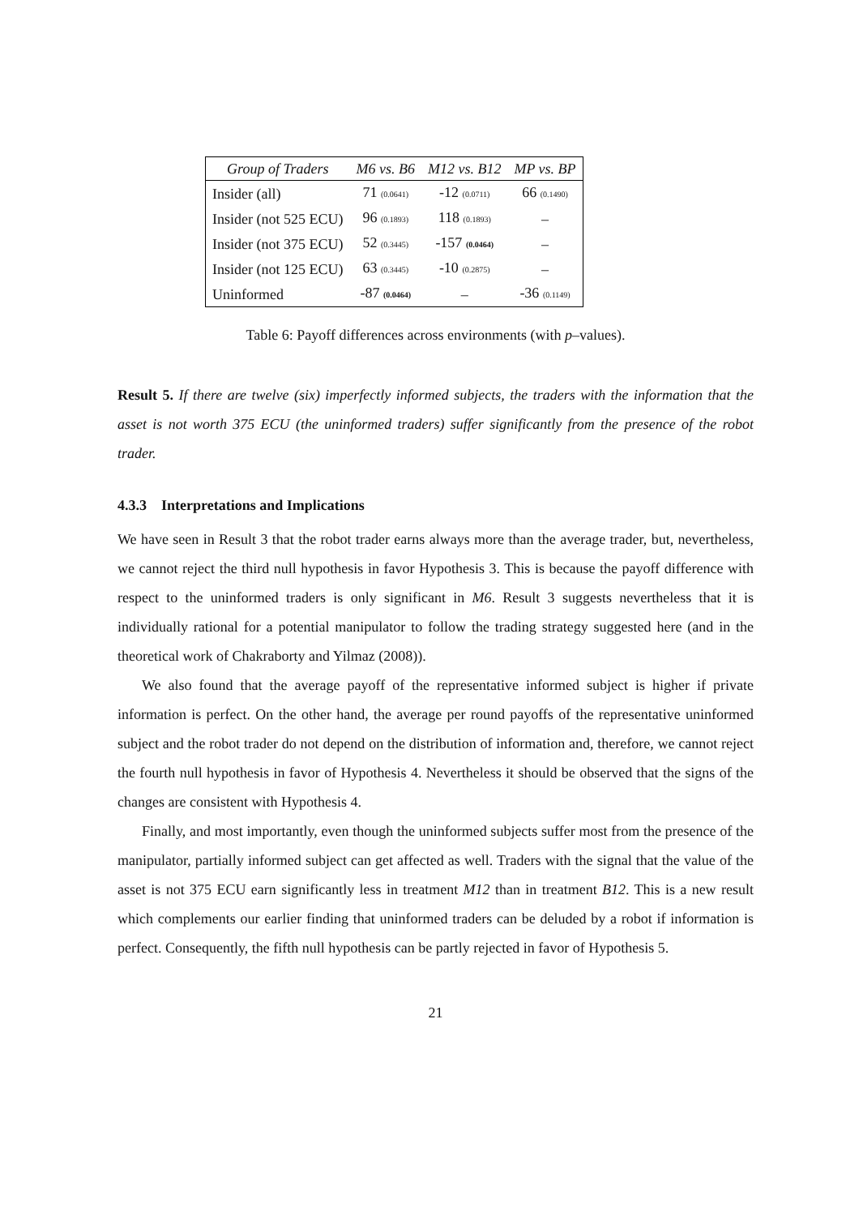| Group of Traders | M6 vs. B6 | M12 vs. B12 | MP vs. BP |
| --- | --- | --- | --- |
| Insider (all) | 71 (0.0641) | -12 (0.0711) | 66 (0.1490) |
| Insider (not 525 ECU) | 96 (0.1893) | 118 (0.1893) | – |
| Insider (not 375 ECU) | 52 (0.3445) | -157 (0.0464) | – |
| Insider (not 125 ECU) | 63 (0.3445) | -10 (0.2875) | – |
| Uninformed | -87 (0.0464) | – | -36 (0.1149) |
Table 6: Payoff differences across environments (with p–values).
Result 5. If there are twelve (six) imperfectly informed subjects, the traders with the information that the asset is not worth 375 ECU (the uninformed traders) suffer significantly from the presence of the robot trader.
4.3.3 Interpretations and Implications
We have seen in Result 3 that the robot trader earns always more than the average trader, but, nevertheless, we cannot reject the third null hypothesis in favor Hypothesis 3. This is because the payoff difference with respect to the uninformed traders is only significant in M6. Result 3 suggests nevertheless that it is individually rational for a potential manipulator to follow the trading strategy suggested here (and in the theoretical work of Chakraborty and Yilmaz (2008)).
We also found that the average payoff of the representative informed subject is higher if private information is perfect. On the other hand, the average per round payoffs of the representative uninformed subject and the robot trader do not depend on the distribution of information and, therefore, we cannot reject the fourth null hypothesis in favor of Hypothesis 4. Nevertheless it should be observed that the signs of the changes are consistent with Hypothesis 4.
Finally, and most importantly, even though the uninformed subjects suffer most from the presence of the manipulator, partially informed subject can get affected as well. Traders with the signal that the value of the asset is not 375 ECU earn significantly less in treatment M12 than in treatment B12. This is a new result which complements our earlier finding that uninformed traders can be deluded by a robot if information is perfect. Consequently, the fifth null hypothesis can be partly rejected in favor of Hypothesis 5.
21